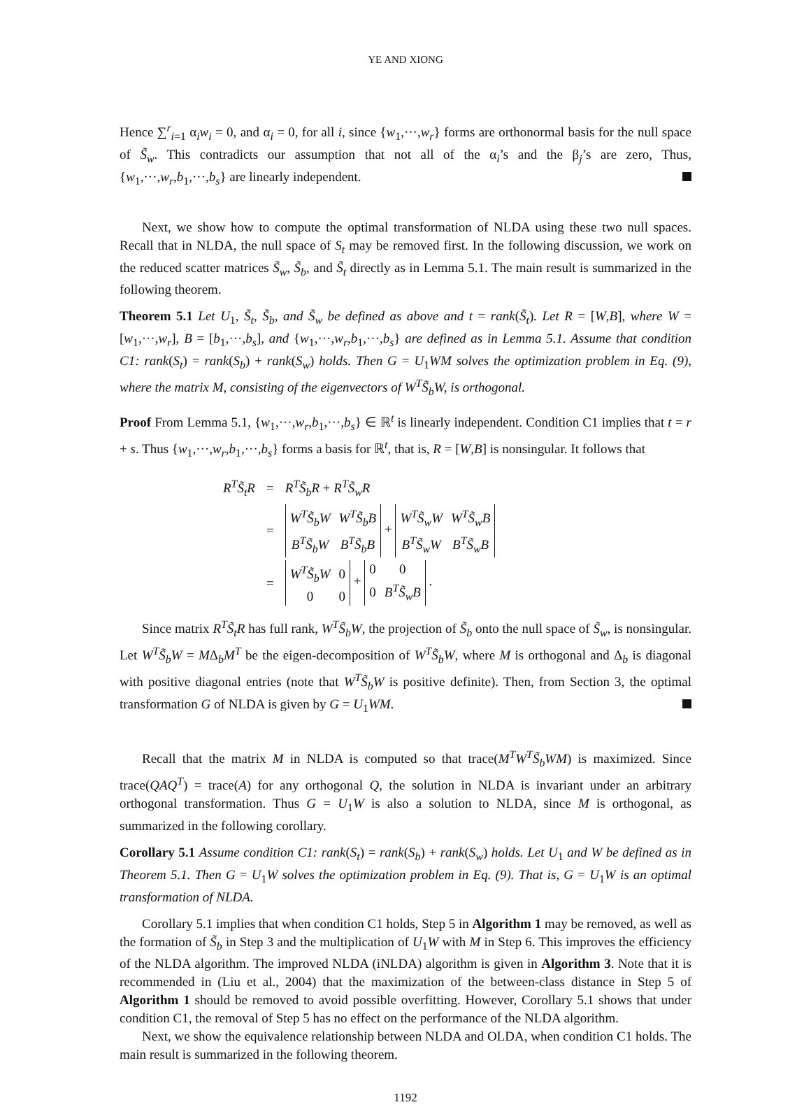YE AND XIONG
Hence ∑<sup>r</sup><sub>i=1</sub> α<sub>i</sub>w<sub>i</sub> = 0, and α<sub>i</sub> = 0, for all i, since {w<sub>1</sub>,···,w<sub>r</sub>} forms are orthonormal basis for the null space of S̃<sub>w</sub>. This contradicts our assumption that not all of the α<sub>i</sub>’s and the β<sub>j</sub>’s are zero, Thus, {w<sub>1</sub>,···,w<sub>r</sub>,b<sub>1</sub>,···,b<sub>s</sub>} are linearly independent.
Next, we show how to compute the optimal transformation of NLDA using these two null spaces. Recall that in NLDA, the null space of S<sub>t</sub> may be removed first. In the following discussion, we work on the reduced scatter matrices S̃<sub>w</sub>, S̃<sub>b</sub>, and S̃<sub>t</sub> directly as in Lemma 5.1. The main result is summarized in the following theorem.
Theorem 5.1 Let U<sub>1</sub>, S̃<sub>t</sub>, S̃<sub>b</sub>, and S̃<sub>w</sub> be defined as above and t = rank(S̃<sub>t</sub>). Let R = [W,B], where W = [w<sub>1</sub>,···,w<sub>r</sub>], B = [b<sub>1</sub>,···,b<sub>s</sub>], and {w<sub>1</sub>,···,w<sub>r</sub>,b<sub>1</sub>,···,b<sub>s</sub>} are defined as in Lemma 5.1. Assume that condition C1: rank(S<sub>t</sub>) = rank(S<sub>b</sub>) + rank(S<sub>w</sub>) holds. Then G = U<sub>1</sub>WM solves the optimization problem in Eq. (9), where the matrix M, consisting of the eigenvectors of W<sup>T</sup>S̃<sub>b</sub>W, is orthogonal.
Proof From Lemma 5.1, {w<sub>1</sub>,···,w<sub>r</sub>,b<sub>1</sub>,···,b<sub>s</sub>} ∈ ℝ<sup>t</sup> is linearly independent. Condition C1 implies that t = r + s. Thus {w<sub>1</sub>,···,w<sub>r</sub>,b<sub>1</sub>,···,b<sub>s</sub>} forms a basis for ℝ<sup>t</sup>, that is, R = [W,B] is nonsingular. It follows that
| R<sup>T</sup>S̃<sub>t</sub>R | = | R<sup>T</sup>S̃<sub>b</sub>R + R<sup>T</sup>S̃<sub>w</sub>R |
| | = | W<sup>T</sup>S̃<sub>b</sub>W W<sup>T</sup>S̃<sub>b</sub>B B<sup>T</sup>S̃<sub>b</sub>W B<sup>T</sup>S̃<sub>b</sub>B + W<sup>T</sup>S̃<sub>w</sub>W W<sup>T</sup>S̃<sub>w</sub>B B<sup>T</sup>S̃<sub>w</sub>W B<sup>T</sup>S̃<sub>w</sub>B |
| | = | W<sup>T</sup>S̃<sub>b</sub>W 0 0 0 + 0 0 0 B<sup>T</sup>S̃<sub>w</sub>B . |
Since matrix R<sup>T</sup>S̃<sub>t</sub>R has full rank, W<sup>T</sup>S̃<sub>b</sub>W, the projection of S̃<sub>b</sub> onto the null space of S̃<sub>w</sub>, is nonsingular. Let W<sup>T</sup>S̃<sub>b</sub>W = MΔ<sub>b</sub>M<sup>T</sup> be the eigen-decomposition of W<sup>T</sup>S̃<sub>b</sub>W, where M is orthogonal and Δ<sub>b</sub> is diagonal with positive diagonal entries (note that W<sup>T</sup>S̃<sub>b</sub>W is positive definite). Then, from Section 3, the optimal transformation G of NLDA is given by G = U<sub>1</sub>WM.
Recall that the matrix M in NLDA is computed so that trace(M<sup>T</sup>W<sup>T</sup>S̃<sub>b</sub>WM) is maximized. Since trace(QAQ<sup>T</sup>) = trace(A) for any orthogonal Q, the solution in NLDA is invariant under an arbitrary orthogonal transformation. Thus G = U<sub>1</sub>W is also a solution to NLDA, since M is orthogonal, as summarized in the following corollary.
Corollary 5.1 Assume condition C1: rank(S<sub>t</sub>) = rank(S<sub>b</sub>) + rank(S<sub>w</sub>) holds. Let U<sub>1</sub> and W be defined as in Theorem 5.1. Then G = U<sub>1</sub>W solves the optimization problem in Eq. (9). That is, G = U<sub>1</sub>W is an optimal transformation of NLDA.
Corollary 5.1 implies that when condition C1 holds, Step 5 in Algorithm 1 may be removed, as well as the formation of S̃<sub>b</sub> in Step 3 and the multiplication of U<sub>1</sub>W with M in Step 6. This improves the efficiency of the NLDA algorithm. The improved NLDA (iNLDA) algorithm is given in Algorithm 3. Note that it is recommended in (Liu et al., 2004) that the maximization of the between-class distance in Step 5 of Algorithm 1 should be removed to avoid possible overfitting. However, Corollary 5.1 shows that under condition C1, the removal of Step 5 has no effect on the performance of the NLDA algorithm.
Next, we show the equivalence relationship between NLDA and OLDA, when condition C1 holds. The main result is summarized in the following theorem.
1192